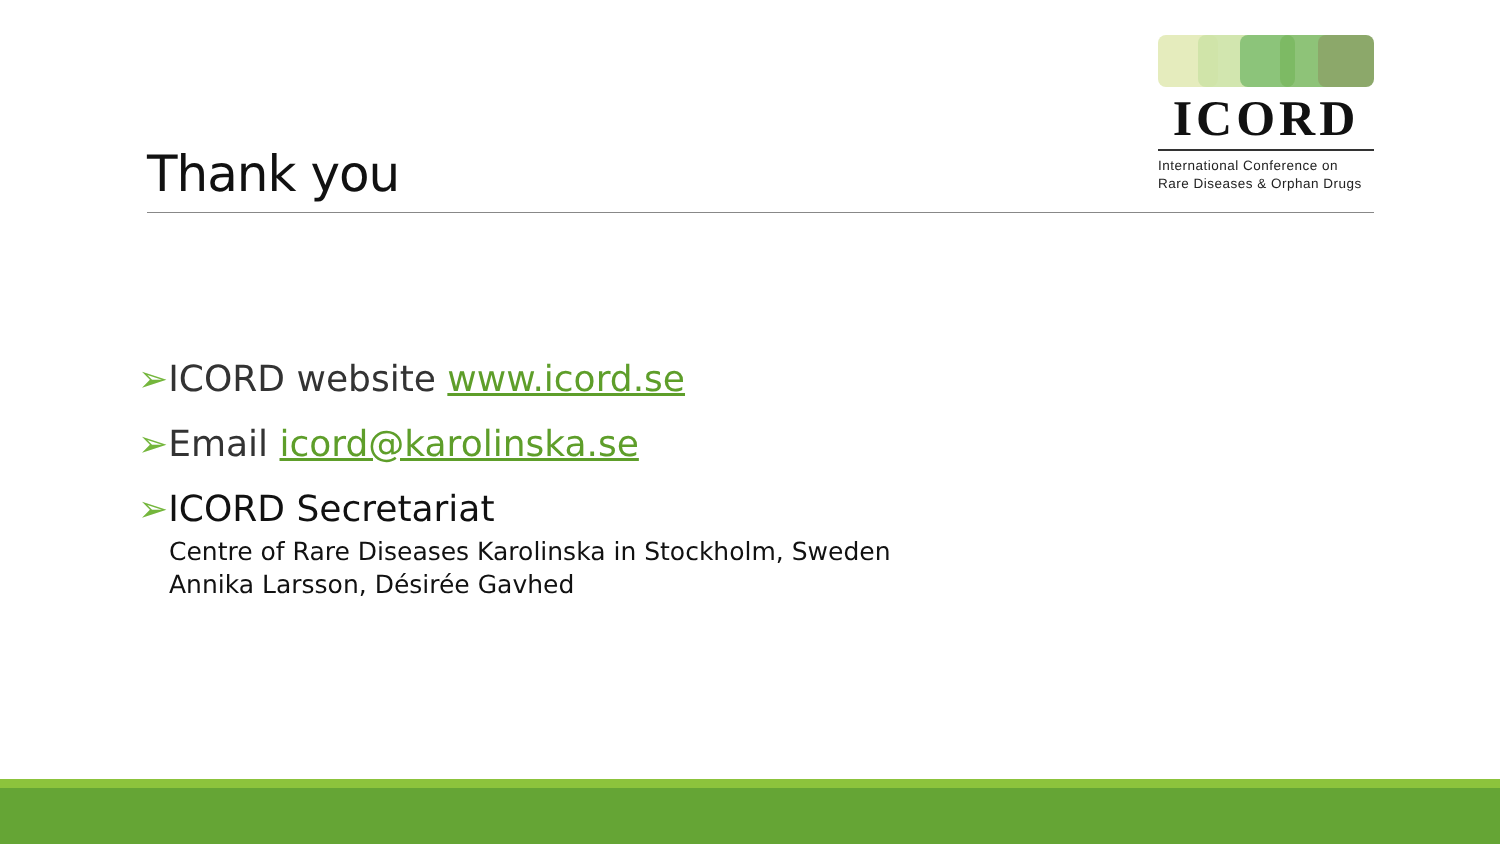ICORD
International Conference on
Rare Diseases & Orphan Drugs
Thank you
➢ICORD website www.icord.se
➢Email icord@karolinska.se
➢ICORD Secretariat
Centre of Rare Diseases Karolinska in Stockholm, Sweden
Annika Larsson, Désirée Gavhed